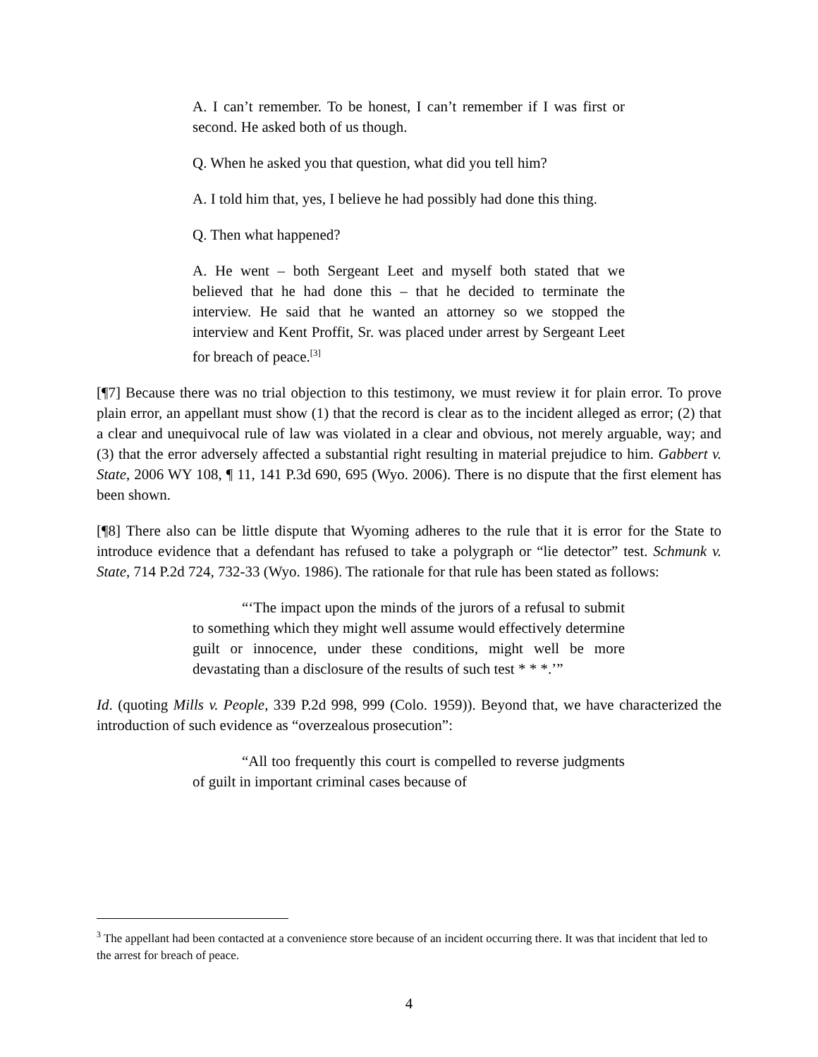A. I can’t remember. To be honest, I can’t remember if I was first or second. He asked both of us though.
Q. When he asked you that question, what did you tell him?
A. I told him that, yes, I believe he had possibly had done this thing.
Q. Then what happened?
A. He went – both Sergeant Leet and myself both stated that we believed that he had done this – that he decided to terminate the interview. He said that he wanted an attorney so we stopped the interview and Kent Proffit, Sr. was placed under arrest by Sergeant Leet for breach of peace.<sup>[3]</sup>
[¶7] Because there was no trial objection to this testimony, we must review it for plain error. To prove plain error, an appellant must show (1) that the record is clear as to the incident alleged as error; (2) that a clear and unequivocal rule of law was violated in a clear and obvious, not merely arguable, way; and (3) that the error adversely affected a substantial right resulting in material prejudice to him. Gabbert v. State, 2006 WY 108, ¶ 11, 141 P.3d 690, 695 (Wyo. 2006). There is no dispute that the first element has been shown.
[¶8] There also can be little dispute that Wyoming adheres to the rule that it is error for the State to introduce evidence that a defendant has refused to take a polygraph or “lie detector” test. Schmunk v. State, 714 P.2d 724, 732-33 (Wyo. 1986). The rationale for that rule has been stated as follows:
“‘The impact upon the minds of the jurors of a refusal to submit to something which they might well assume would effectively determine guilt or innocence, under these conditions, might well be more devastating than a disclosure of the results of such test * * *.’”
Id. (quoting Mills v. People, 339 P.2d 998, 999 (Colo. 1959)). Beyond that, we have characterized the introduction of such evidence as “overzealous prosecution”:
“All too frequently this court is compelled to reverse judgments of guilt in important criminal cases because of
<sup>3</sup> The appellant had been contacted at a convenience store because of an incident occurring there. It was that incident that led to the arrest for breach of peace.
4